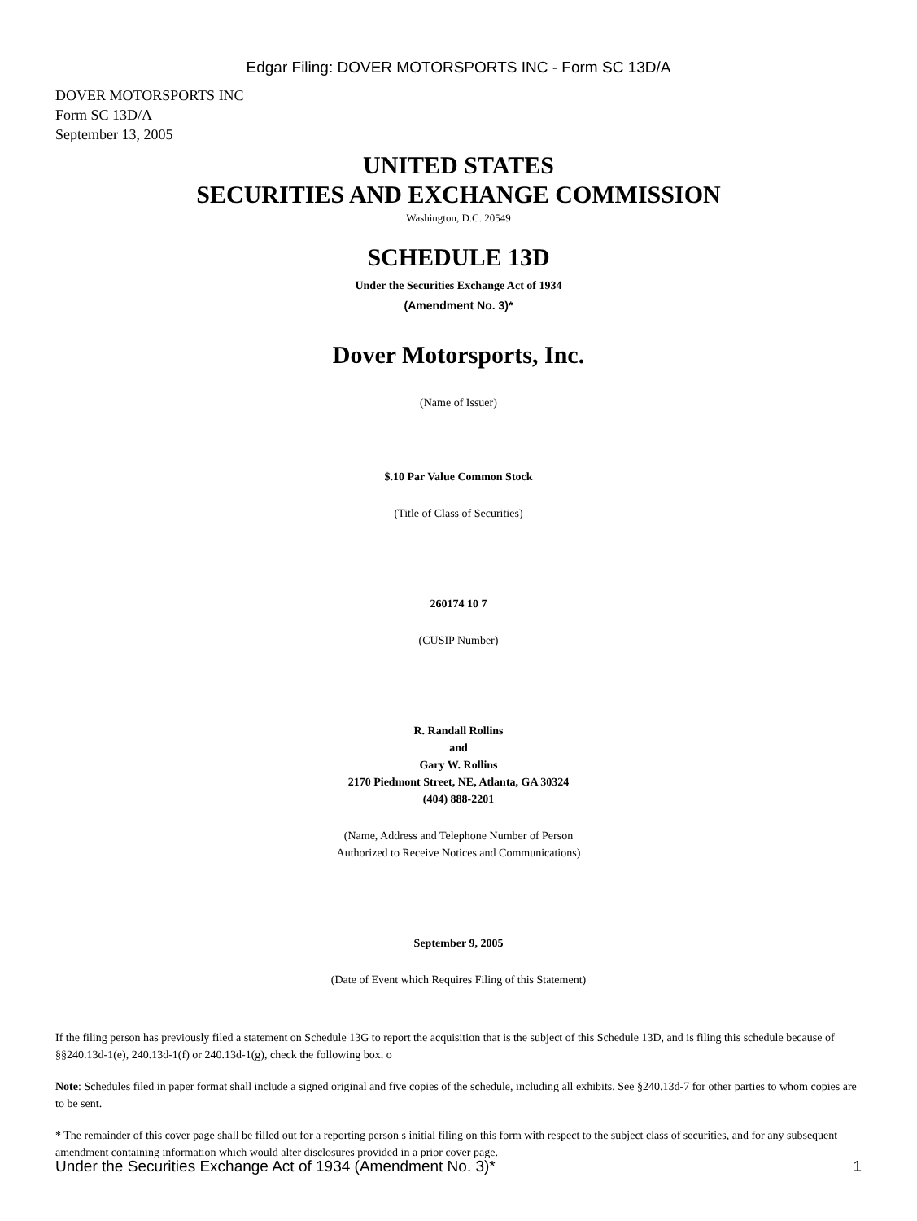Edgar Filing: DOVER MOTORSPORTS INC - Form SC 13D/A
DOVER MOTORSPORTS INC
Form SC 13D/A
September 13, 2005
UNITED STATES
SECURITIES AND EXCHANGE COMMISSION
Washington, D.C. 20549
SCHEDULE 13D
Under the Securities Exchange Act of 1934
(Amendment No. 3)*
Dover Motorsports, Inc.
(Name of Issuer)
$.10 Par Value Common Stock
(Title of Class of Securities)
260174 10 7
(CUSIP Number)
R. Randall Rollins
and
Gary W. Rollins
2170 Piedmont Street, NE, Atlanta, GA 30324
(404) 888-2201
(Name, Address and Telephone Number of Person
Authorized to Receive Notices and Communications)
September 9, 2005
(Date of Event which Requires Filing of this Statement)
If the filing person has previously filed a statement on Schedule 13G to report the acquisition that is the subject of this Schedule 13D, and is filing this schedule because of §§240.13d-1(e), 240.13d-1(f) or 240.13d-1(g), check the following box. o
Note: Schedules filed in paper format shall include a signed original and five copies of the schedule, including all exhibits. See §240.13d-7 for other parties to whom copies are to be sent.
* The remainder of this cover page shall be filled out for a reporting person s initial filing on this form with respect to the subject class of securities, and for any subsequent amendment containing information which would alter disclosures provided in a prior cover page.
Under the Securities Exchange Act of 1934 (Amendment No. 3)* 1